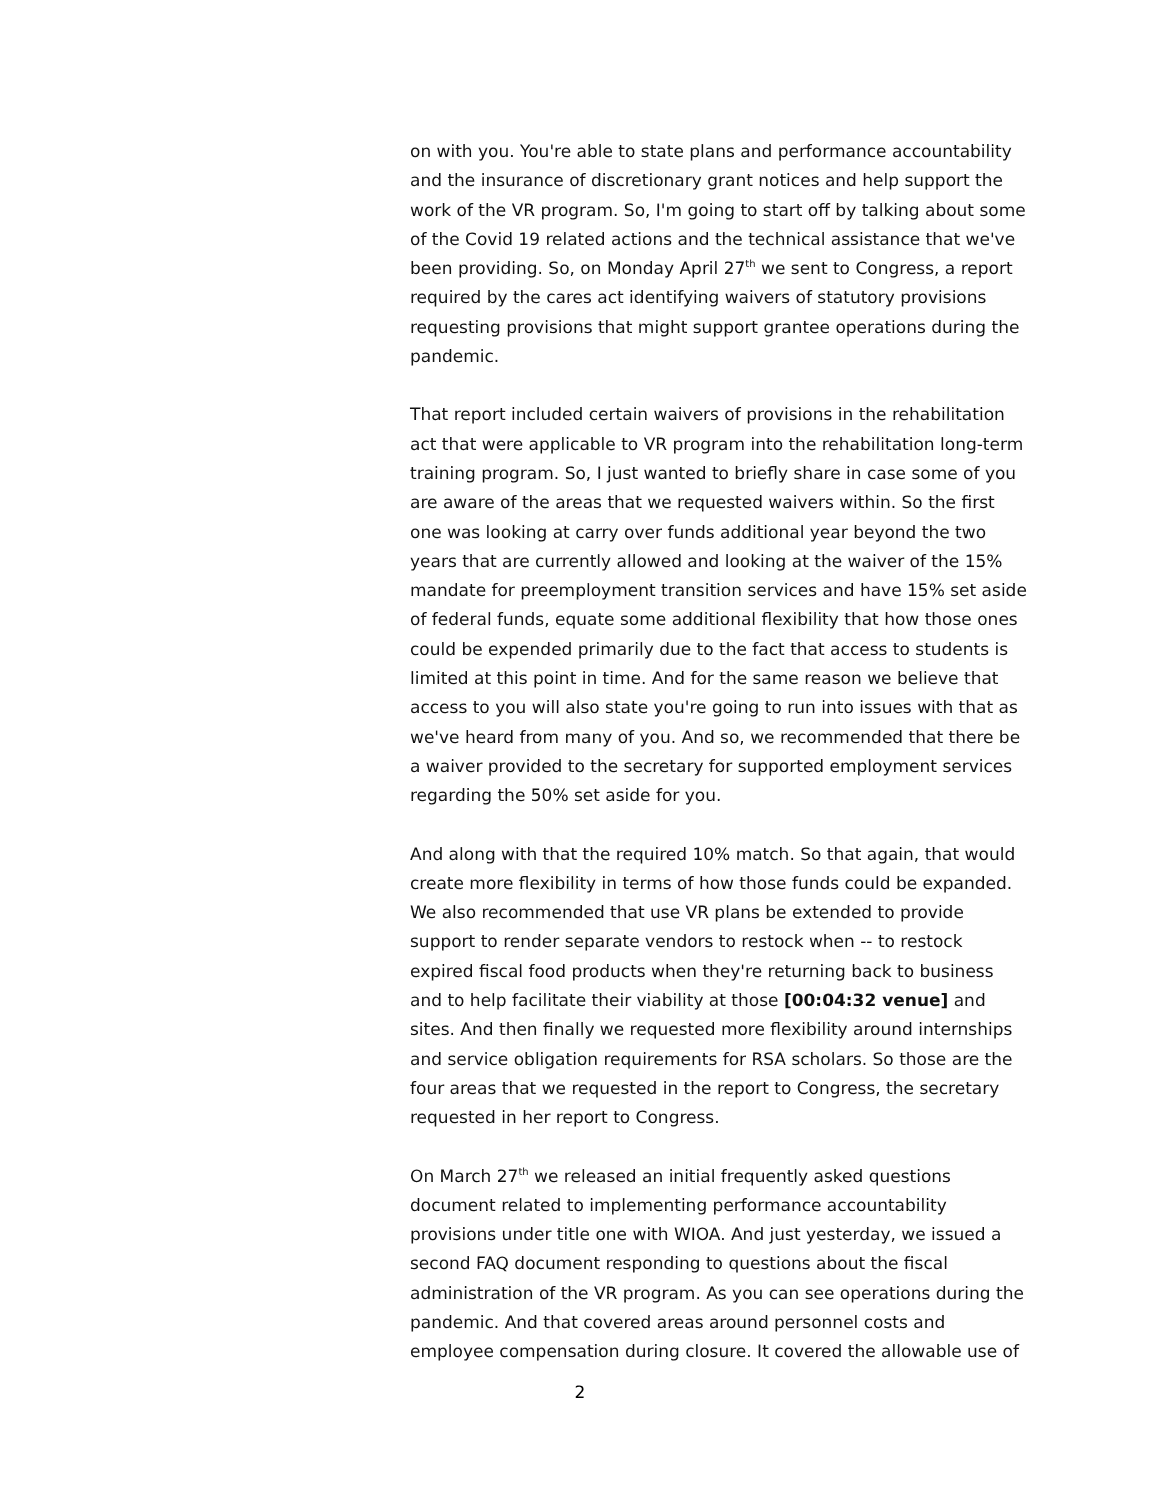on with you. You're able to state plans and performance accountability and the insurance of discretionary grant notices and help support the work of the VR program. So, I'm going to start off by talking about some of the Covid 19 related actions and the technical assistance that we've been providing. So, on Monday April 27<sup>th</sup> we sent to Congress, a report required by the cares act identifying waivers of statutory provisions requesting provisions that might support grantee operations during the pandemic.
That report included certain waivers of provisions in the rehabilitation act that were applicable to VR program into the rehabilitation long-term training program. So, I just wanted to briefly share in case some of you are aware of the areas that we requested waivers within. So the first one was looking at carry over funds additional year beyond the two years that are currently allowed and looking at the waiver of the 15% mandate for preemployment transition services and have 15% set aside of federal funds, equate some additional flexibility that how those ones could be expended primarily due to the fact that access to students is limited at this point in time. And for the same reason we believe that access to you will also state you're going to run into issues with that as we've heard from many of you. And so, we recommended that there be a waiver provided to the secretary for supported employment services regarding the 50% set aside for you.
And along with that the required 10% match. So that again, that would create more flexibility in terms of how those funds could be expanded. We also recommended that use VR plans be extended to provide support to render separate vendors to restock when -- to restock expired fiscal food products when they're returning back to business and to help facilitate their viability at those [00:04:32 venue] and sites. And then finally we requested more flexibility around internships and service obligation requirements for RSA scholars. So those are the four areas that we requested in the report to Congress, the secretary requested in her report to Congress.
On March 27<sup>th</sup> we released an initial frequently asked questions document related to implementing performance accountability provisions under title one with WIOA. And just yesterday, we issued a second FAQ document responding to questions about the fiscal administration of the VR program. As you can see operations during the pandemic. And that covered areas around personnel costs and employee compensation during closure. It covered the allowable use of
2